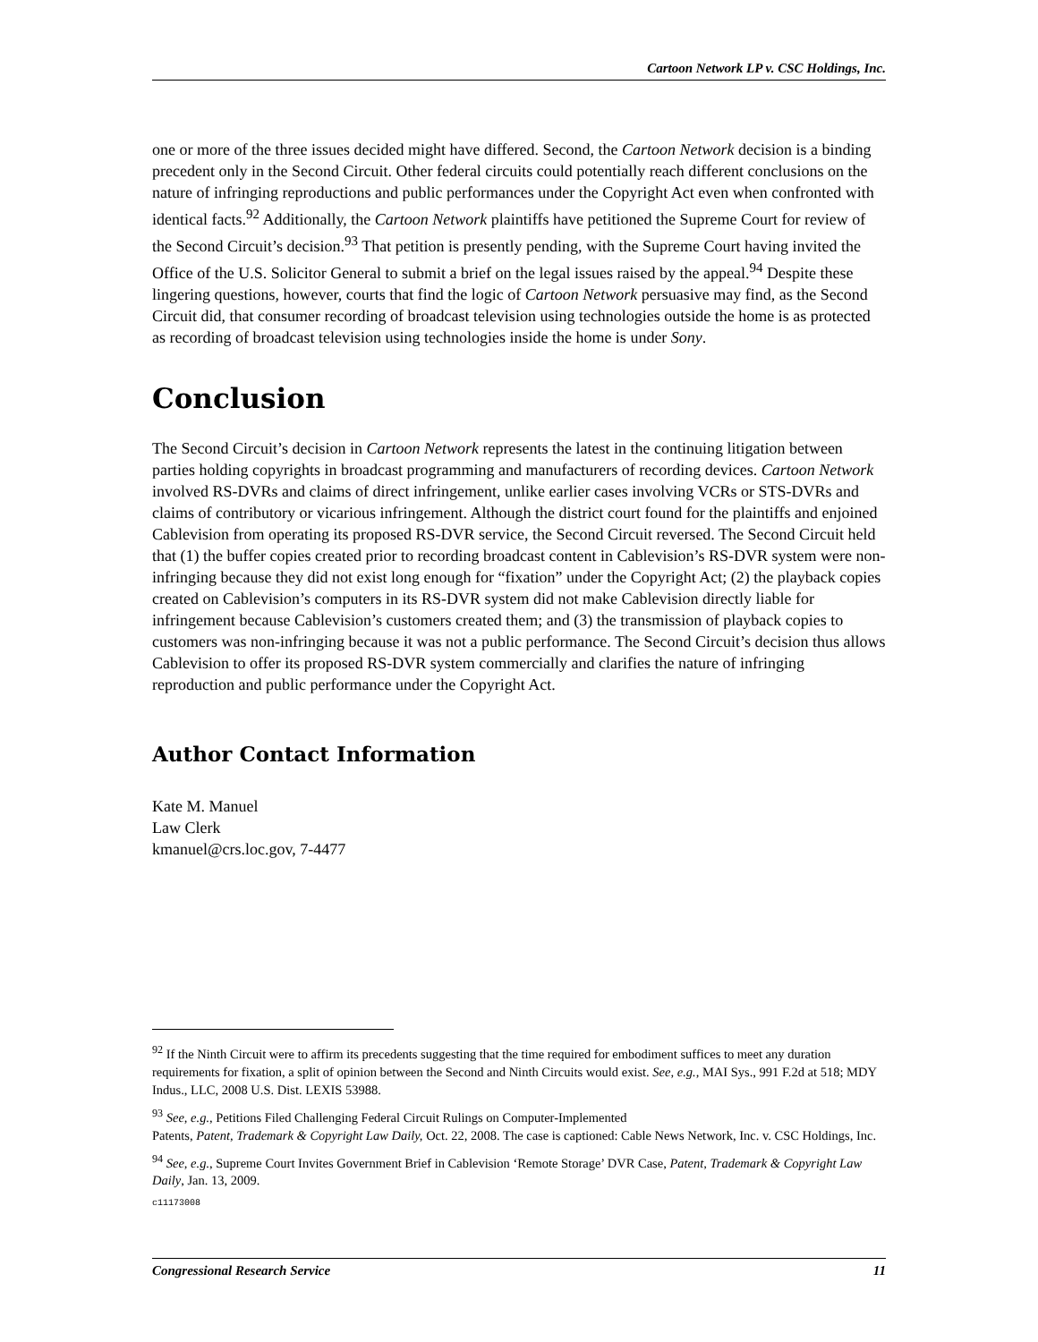Cartoon Network LP v. CSC Holdings, Inc.
one or more of the three issues decided might have differed. Second, the Cartoon Network decision is a binding precedent only in the Second Circuit. Other federal circuits could potentially reach different conclusions on the nature of infringing reproductions and public performances under the Copyright Act even when confronted with identical facts.<sup>92</sup> Additionally, the Cartoon Network plaintiffs have petitioned the Supreme Court for review of the Second Circuit’s decision.<sup>93</sup> That petition is presently pending, with the Supreme Court having invited the Office of the U.S. Solicitor General to submit a brief on the legal issues raised by the appeal.<sup>94</sup> Despite these lingering questions, however, courts that find the logic of Cartoon Network persuasive may find, as the Second Circuit did, that consumer recording of broadcast television using technologies outside the home is as protected as recording of broadcast television using technologies inside the home is under Sony.
Conclusion
The Second Circuit’s decision in Cartoon Network represents the latest in the continuing litigation between parties holding copyrights in broadcast programming and manufacturers of recording devices. Cartoon Network involved RS-DVRs and claims of direct infringement, unlike earlier cases involving VCRs or STS-DVRs and claims of contributory or vicarious infringement. Although the district court found for the plaintiffs and enjoined Cablevision from operating its proposed RS-DVR service, the Second Circuit reversed. The Second Circuit held that (1) the buffer copies created prior to recording broadcast content in Cablevision’s RS-DVR system were non-infringing because they did not exist long enough for “fixation” under the Copyright Act; (2) the playback copies created on Cablevision’s computers in its RS-DVR system did not make Cablevision directly liable for infringement because Cablevision’s customers created them; and (3) the transmission of playback copies to customers was non-infringing because it was not a public performance. The Second Circuit’s decision thus allows Cablevision to offer its proposed RS-DVR system commercially and clarifies the nature of infringing reproduction and public performance under the Copyright Act.
Author Contact Information
Kate M. Manuel
Law Clerk
kmanuel@crs.loc.gov, 7-4477
<sup>92</sup> If the Ninth Circuit were to affirm its precedents suggesting that the time required for embodiment suffices to meet any duration requirements for fixation, a split of opinion between the Second and Ninth Circuits would exist. See, e.g., MAI Sys., 991 F.2d at 518; MDY Indus., LLC, 2008 U.S. Dist. LEXIS 53988.
<sup>93</sup> See, e.g., Petitions Filed Challenging Federal Circuit Rulings on Computer-Implemented
Patents, Patent, Trademark & Copyright Law Daily, Oct. 22, 2008. The case is captioned: Cable News Network, Inc. v. CSC Holdings, Inc.
<sup>94</sup> See, e.g., Supreme Court Invites Government Brief in Cablevision ‘Remote Storage’ DVR Case, Patent, Trademark & Copyright Law Daily, Jan. 13, 2009.
c11173008
Congressional Research Service 11